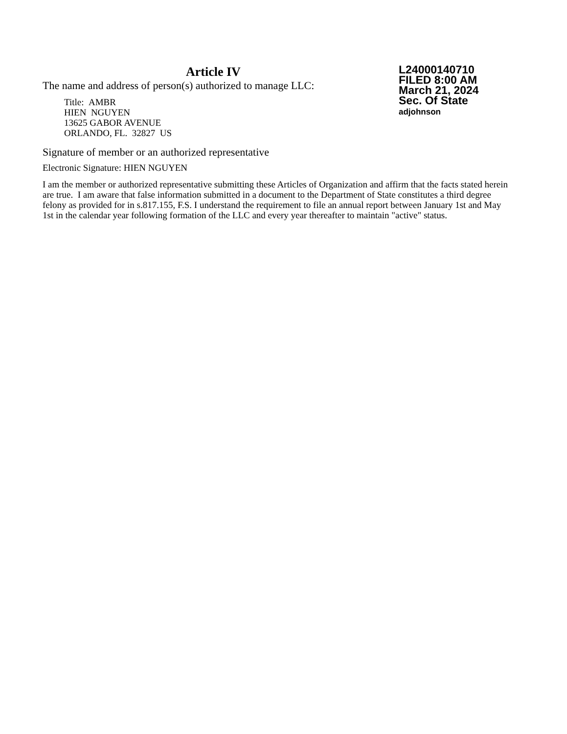Article IV
The name and address of person(s) authorized to manage LLC:
Title: AMBR
HIEN NGUYEN
13625 GABOR AVENUE
ORLANDO, FL. 32827 US
Signature of member or an authorized representative
Electronic Signature: HIEN NGUYEN
I am the member or authorized representative submitting these Articles of Organization and affirm that the facts stated herein are true. I am aware that false information submitted in a document to the Department of State constitutes a third degree felony as provided for in s.817.155, F.S. I understand the requirement to file an annual report between January 1st and May 1st in the calendar year following formation of the LLC and every year thereafter to maintain "active" status.
L24000140710
FILED 8:00 AM
March 21, 2024
Sec. Of State
adjohnson